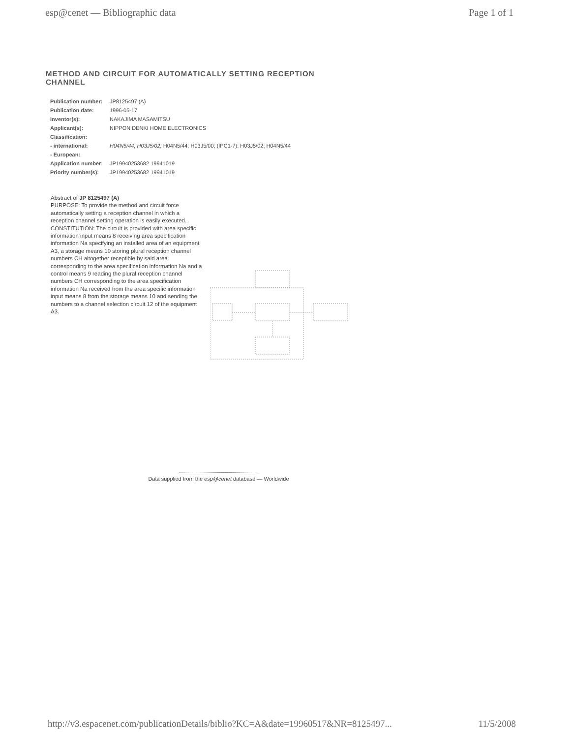esp@cenet — Bibliographic data Page 1 of 1
METHOD AND CIRCUIT FOR AUTOMATICALLY SETTING RECEPTION CHANNEL
| Publication number: | JP8125497 (A) |
| Publication date: | 1996-05-17 |
| Inventor(s): | NAKAJIMA MASAMITSU |
| Applicant(s): | NIPPON DENKI HOME ELECTRONICS |
| Classification: | |
| - international: | H04N5/44; H03J5/02; H04N5/44; H03J5/00; (IPC1-7): H03J5/02; H04N5/44 |
| - European: | |
| Application number: | JP19940253682 19941019 |
| Priority number(s): | JP19940253682 19941019 |
Abstract of JP 8125497 (A)
PURPOSE: To provide the method and circuit force automatically setting a reception channel in which a reception channel setting operation is easily executed. CONSTITUTION: The circuit is provided with area specific information input means 8 receiving area specification information Na specifying an installed area of an equipment A3, a storage means 10 storing plural reception channel numbers CH altogether receptible by said area corresponding to the area specification information Na and a control means 9 reading the plural reception channel numbers CH corresponding to the area specification information Na received from the area specific information input means 8 from the storage means 10 and sending the numbers to a channel selection circuit 12 of the equipment A3.
Data supplied from the esp@cenet database — Worldwide
http://v3.espacenet.com/publicationDetails/biblio?KC=A&date=19960517&NR=8125497... 11/5/2008